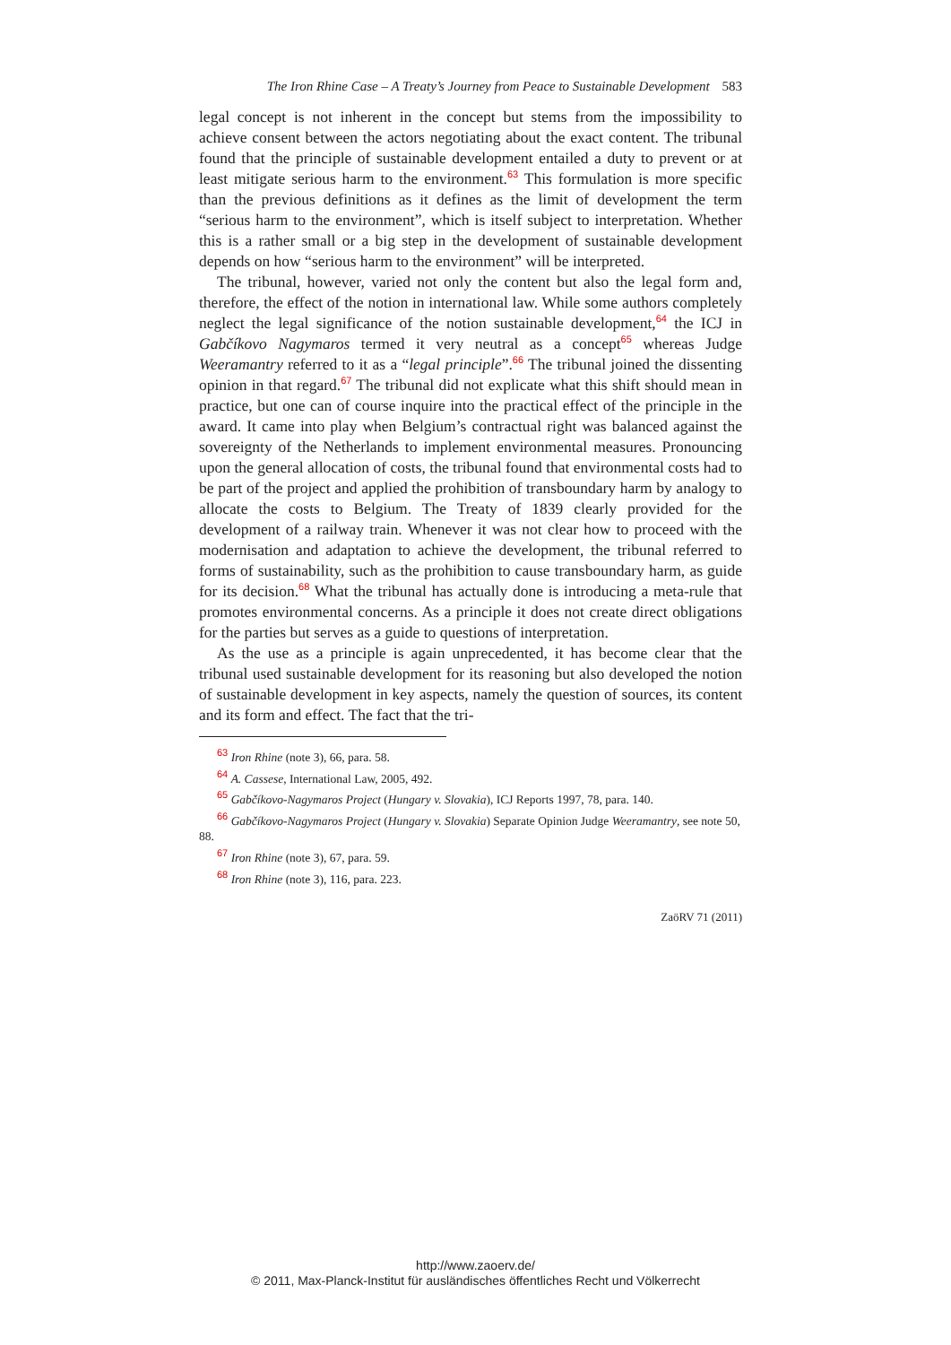The Iron Rhine Case – A Treaty’s Journey from Peace to Sustainable Development 583
legal concept is not inherent in the concept but stems from the impossibility to achieve consent between the actors negotiating about the exact content. The tribunal found that the principle of sustainable development entailed a duty to prevent or at least mitigate serious harm to the environment.<sup>63</sup> This formulation is more specific than the previous definitions as it defines as the limit of development the term “serious harm to the environment”, which is itself subject to interpretation. Whether this is a rather small or a big step in the development of sustainable development depends on how “serious harm to the environment” will be interpreted.
The tribunal, however, varied not only the content but also the legal form and, therefore, the effect of the notion in international law. While some authors completely neglect the legal significance of the notion sustainable development,<sup>64</sup> the ICJ in Gabčíkovo Nagymaros termed it very neutral as a concept<sup>65</sup> whereas Judge Weeramantry referred to it as a “legal principle”.<sup>66</sup> The tribunal joined the dissenting opinion in that regard.<sup>67</sup> The tribunal did not explicate what this shift should mean in practice, but one can of course inquire into the practical effect of the principle in the award. It came into play when Belgium’s contractual right was balanced against the sovereignty of the Netherlands to implement environmental measures. Pronouncing upon the general allocation of costs, the tribunal found that environmental costs had to be part of the project and applied the prohibition of transboundary harm by analogy to allocate the costs to Belgium. The Treaty of 1839 clearly provided for the development of a railway train. Whenever it was not clear how to proceed with the modernisation and adaptation to achieve the development, the tribunal referred to forms of sustainability, such as the prohibition to cause transboundary harm, as guide for its decision.<sup>68</sup> What the tribunal has actually done is introducing a meta-rule that promotes environmental concerns. As a principle it does not create direct obligations for the parties but serves as a guide to questions of interpretation.
As the use as a principle is again unprecedented, it has become clear that the tribunal used sustainable development for its reasoning but also developed the notion of sustainable development in key aspects, namely the question of sources, its content and its form and effect. The fact that the tri-
63 Iron Rhine (note 3), 66, para. 58.
64 A. Cassese, International Law, 2005, 492.
65 Gabčíkovo-Nagymaros Project (Hungary v. Slovakia), ICJ Reports 1997, 78, para. 140.
66 Gabčíkovo-Nagymaros Project (Hungary v. Slovakia) Separate Opinion Judge Weeramantry, see note 50, 88.
67 Iron Rhine (note 3), 67, para. 59.
68 Iron Rhine (note 3), 116, para. 223.
ZaöRV 71 (2011)
http://www.zaoerv.de/
© 2011, Max-Planck-Institut für ausländisches öffentliches Recht und Völkerrecht